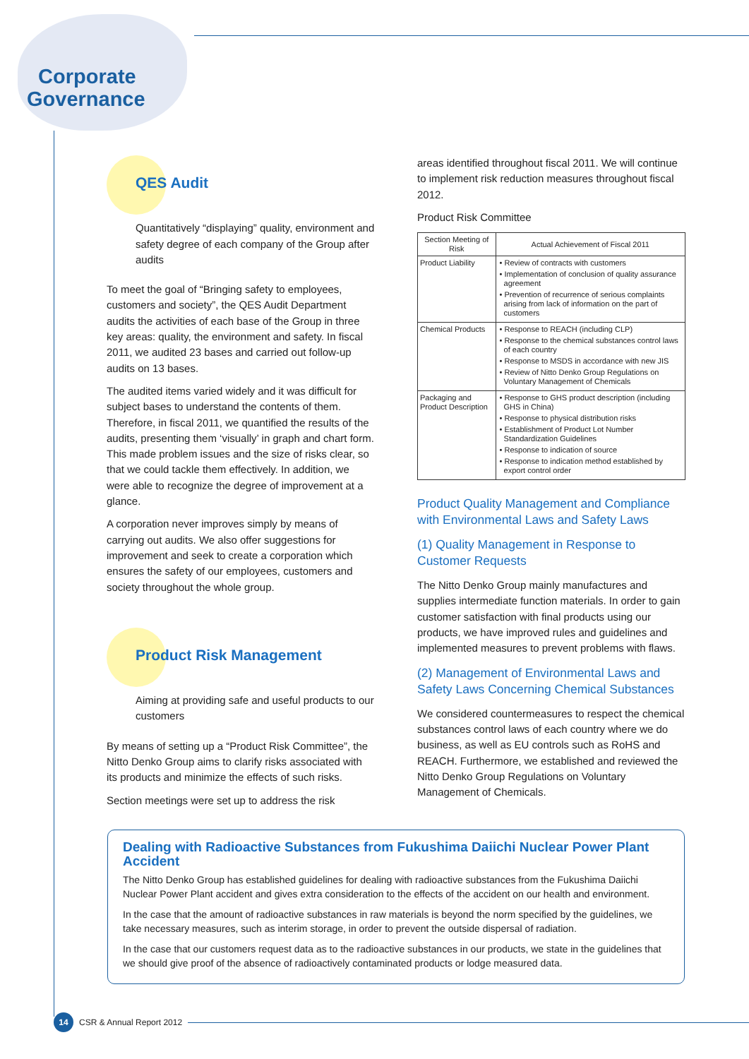Corporate
Governance
QES Audit
Quantitatively “displaying” quality, environment and safety degree of each company of the Group after audits
To meet the goal of “Bringing safety to employees, customers and society”, the QES Audit Department audits the activities of each base of the Group in three key areas: quality, the environment and safety. In fiscal 2011, we audited 23 bases and carried out follow-up audits on 13 bases.
The audited items varied widely and it was difficult for subject bases to understand the contents of them. Therefore, in fiscal 2011, we quantified the results of the audits, presenting them ‘visually’ in graph and chart form. This made problem issues and the size of risks clear, so that we could tackle them effectively. In addition, we were able to recognize the degree of improvement at a glance.
A corporation never improves simply by means of carrying out audits. We also offer suggestions for improvement and seek to create a corporation which ensures the safety of our employees, customers and society throughout the whole group.
Product Risk Management
Aiming at providing safe and useful products to our customers
By means of setting up a “Product Risk Committee”, the Nitto Denko Group aims to clarify risks associated with its products and minimize the effects of such risks.
Section meetings were set up to address the risk
areas identified throughout fiscal 2011. We will continue to implement risk reduction measures throughout fiscal 2012.
Product Risk Committee
| Section Meeting of Risk | Actual Achievement of Fiscal 2011 |
| --- | --- |
| Product Liability | • Review of contracts with customers • Implementation of conclusion of quality assurance agreement • Prevention of recurrence of serious complaints arising from lack of information on the part of customers |
| Chemical Products | • Response to REACH (including CLP) • Response to the chemical substances control laws of each country • Response to MSDS in accordance with new JIS • Review of Nitto Denko Group Regulations on Voluntary Management of Chemicals |
| Packaging and Product Description | • Response to GHS product description (including GHS in China) • Response to physical distribution risks • Establishment of Product Lot Number Standardization Guidelines • Response to indication of source • Response to indication method established by export control order |
Product Quality Management and Compliance with Environmental Laws and Safety Laws
(1) Quality Management in Response to Customer Requests
The Nitto Denko Group mainly manufactures and supplies intermediate function materials. In order to gain customer satisfaction with final products using our products, we have improved rules and guidelines and implemented measures to prevent problems with flaws.
(2) Management of Environmental Laws and Safety Laws Concerning Chemical Substances
We considered countermeasures to respect the chemical substances control laws of each country where we do business, as well as EU controls such as RoHS and REACH. Furthermore, we established and reviewed the Nitto Denko Group Regulations on Voluntary Management of Chemicals.
Dealing with Radioactive Substances from Fukushima Daiichi Nuclear Power Plant Accident
The Nitto Denko Group has established guidelines for dealing with radioactive substances from the Fukushima Daiichi Nuclear Power Plant accident and gives extra consideration to the effects of the accident on our health and environment.
In the case that the amount of radioactive substances in raw materials is beyond the norm specified by the guidelines, we take necessary measures, such as interim storage, in order to prevent the outside dispersal of radiation.
In the case that our customers request data as to the radioactive substances in our products, we state in the guidelines that we should give proof of the absence of radioactively contaminated products or lodge measured data.
14
CSR & Annual Report 2012